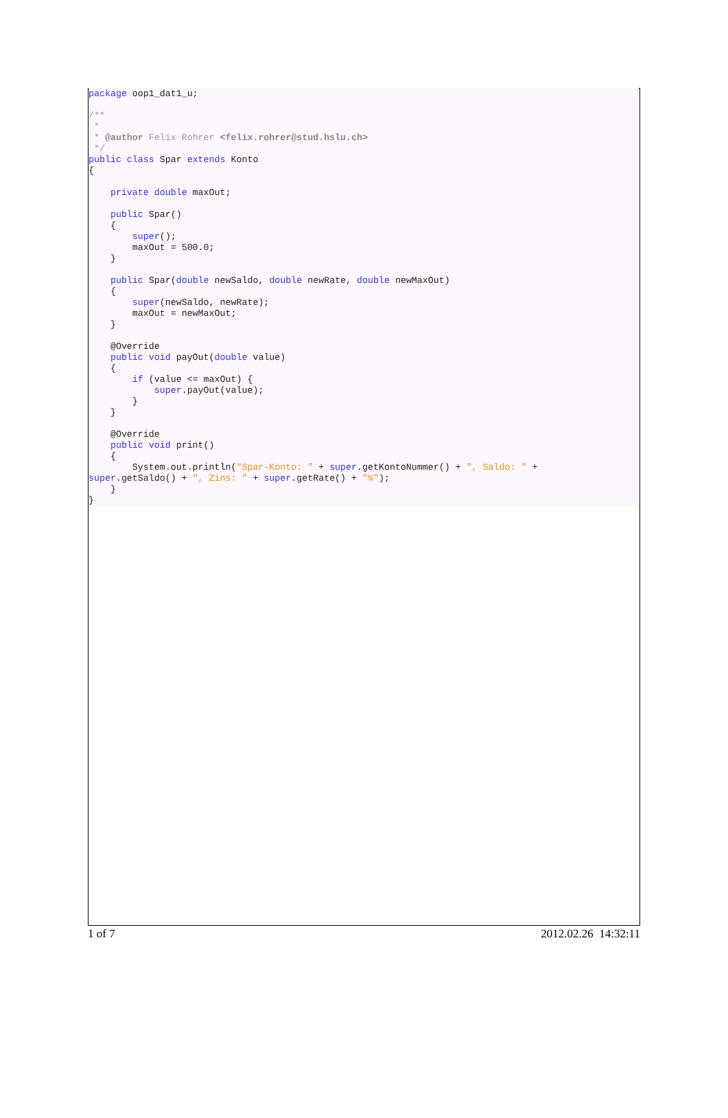package oop1_dat1_u; /** * * @author Felix Rohrer <felix.rohrer@stud.hslu.ch> */ public class Spar extends Konto { private double maxOut; public Spar() { super(); maxOut = 500.0; } public Spar(double newSaldo, double newRate, double newMaxOut) { super(newSaldo, newRate); maxOut = newMaxOut; } @Override public void payOut(double value) { if (value <= maxOut) { super.payOut(value); } } @Override public void print() { System.out.println("Spar-Konto: " + super.getKontoNummer() + ", Saldo: " + super.getSaldo() + ", Zins: " + super.getRate() + "%"); } }
1 of 7 2012.02.26 14:32:11